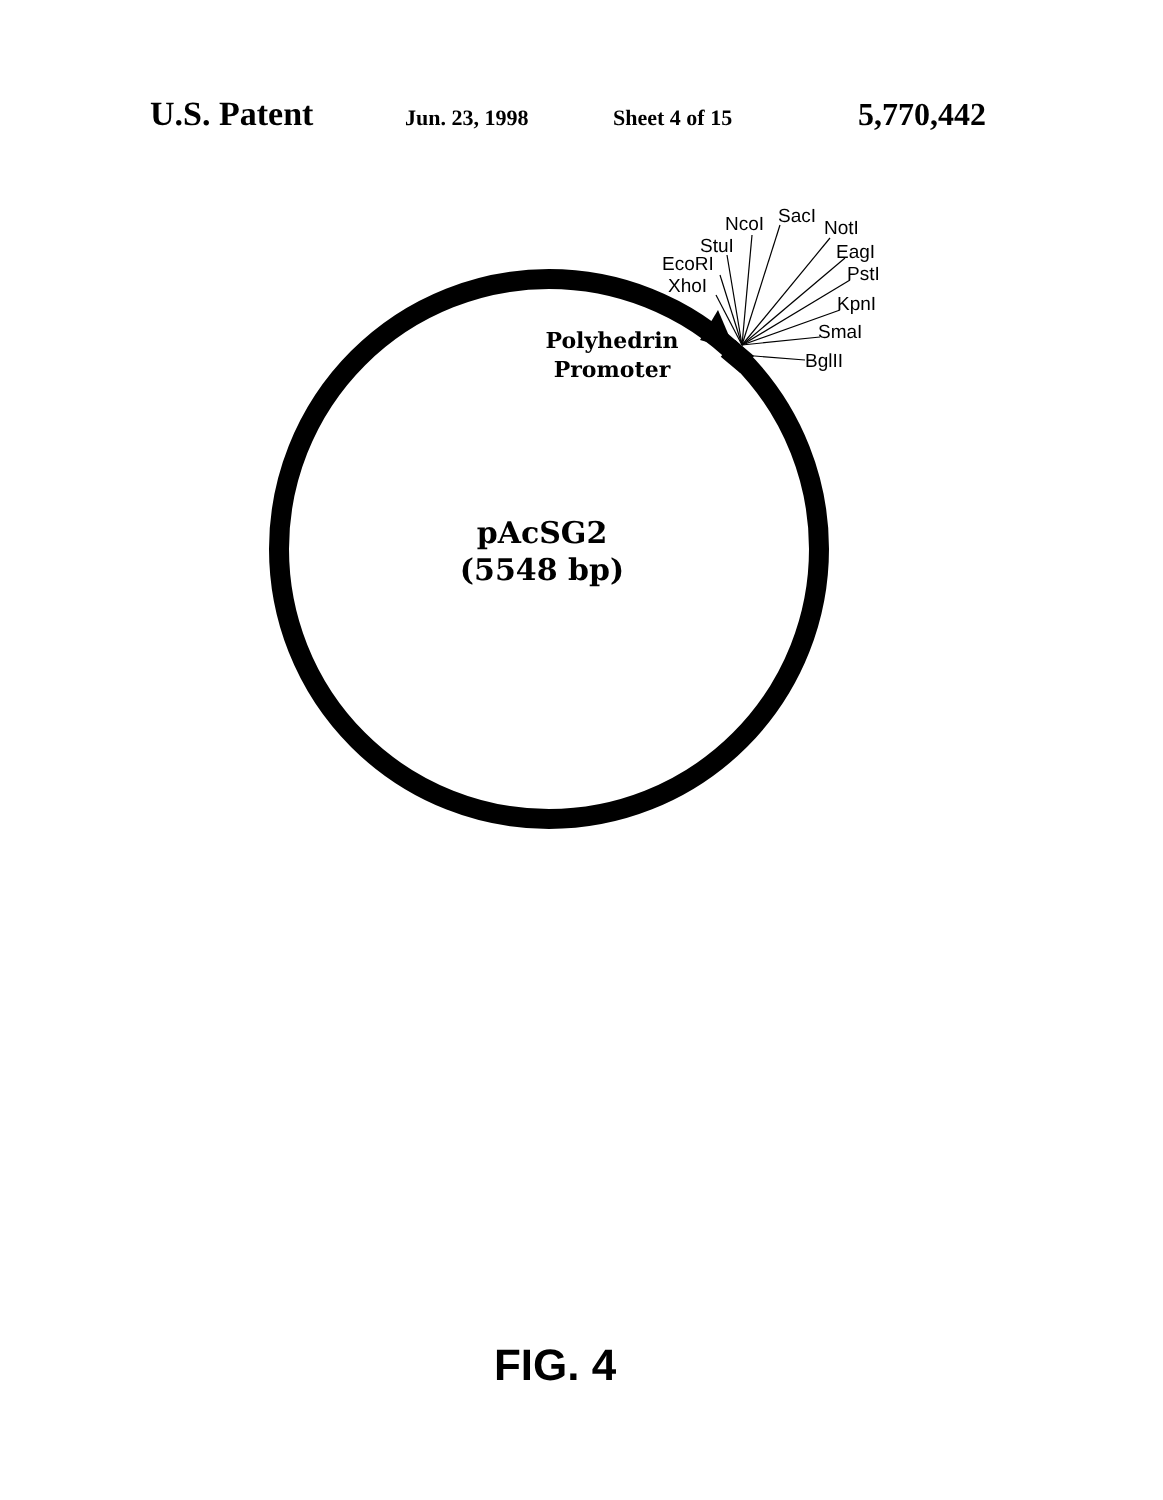U.S. Patent Jun. 23, 1998 Sheet 4 of 15 5,770,442
XhoI
EcoRI
StuI
NcoI
SacI
NotI
EagI
PstI
KpnI
SmaI
BglII
Polyhedrin
Promoter
pAcSG2
(5548 bp)
FIG. 4